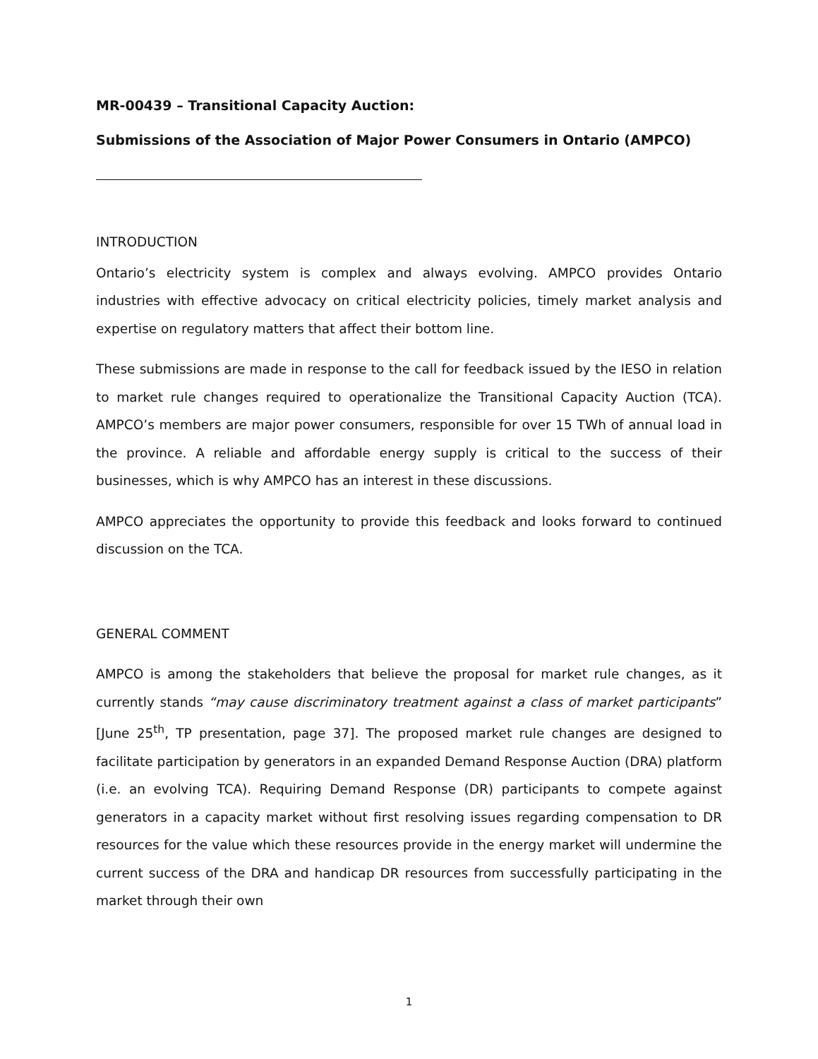MR-00439 – Transitional Capacity Auction:
Submissions of the Association of Major Power Consumers in Ontario (AMPCO)
INTRODUCTION
Ontario’s electricity system is complex and always evolving. AMPCO provides Ontario industries with effective advocacy on critical electricity policies, timely market analysis and expertise on regulatory matters that affect their bottom line.
These submissions are made in response to the call for feedback issued by the IESO in relation to market rule changes required to operationalize the Transitional Capacity Auction (TCA). AMPCO’s members are major power consumers, responsible for over 15 TWh of annual load in the province. A reliable and affordable energy supply is critical to the success of their businesses, which is why AMPCO has an interest in these discussions.
AMPCO appreciates the opportunity to provide this feedback and looks forward to continued discussion on the TCA.
GENERAL COMMENT
AMPCO is among the stakeholders that believe the proposal for market rule changes, as it currently stands “may cause discriminatory treatment against a class of market participants” [June 25<sup>th</sup>, TP presentation, page 37]. The proposed market rule changes are designed to facilitate participation by generators in an expanded Demand Response Auction (DRA) platform (i.e. an evolving TCA). Requiring Demand Response (DR) participants to compete against generators in a capacity market without first resolving issues regarding compensation to DR resources for the value which these resources provide in the energy market will undermine the current success of the DRA and handicap DR resources from successfully participating in the market through their own
1